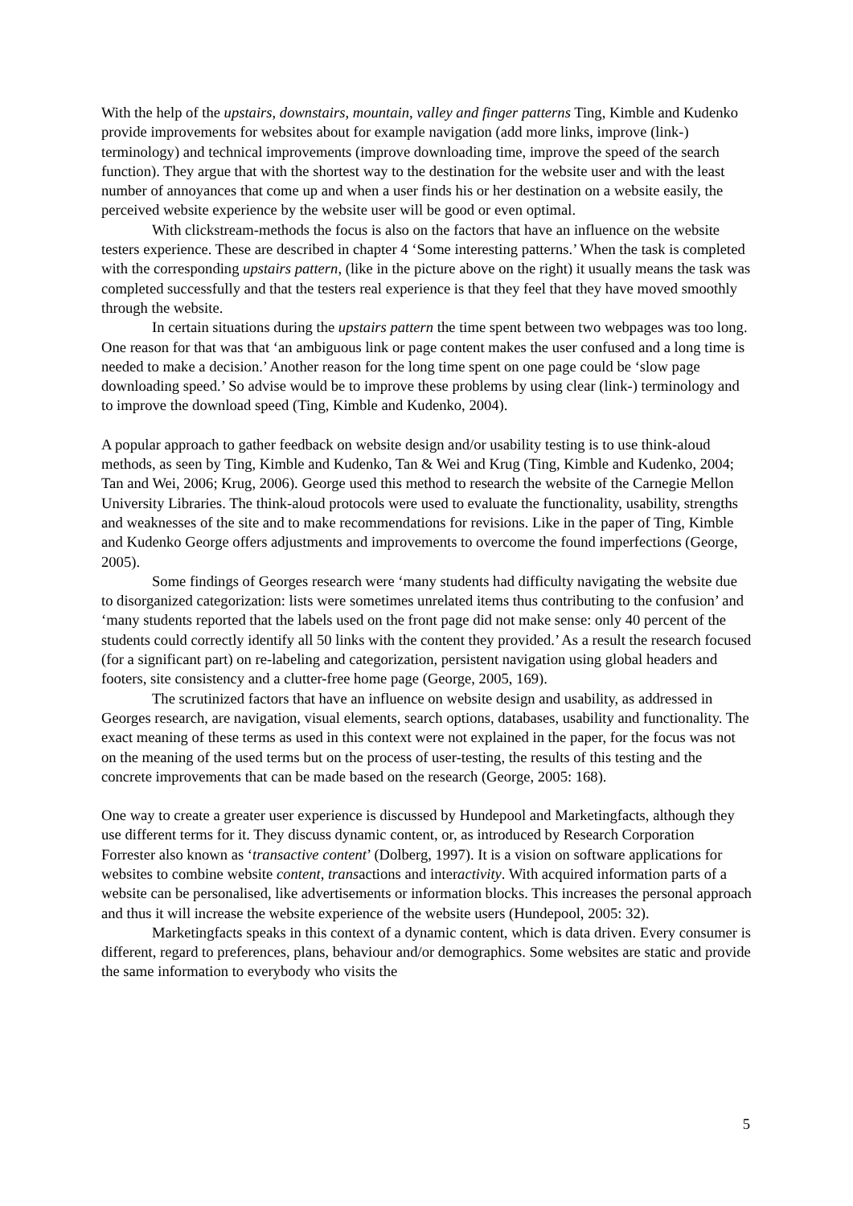With the help of the upstairs, downstairs, mountain, valley and finger patterns Ting, Kimble and Kudenko provide improvements for websites about for example navigation (add more links, improve (link-) terminology) and technical improvements (improve downloading time, improve the speed of the search function). They argue that with the shortest way to the destination for the website user and with the least number of annoyances that come up and when a user finds his or her destination on a website easily, the perceived website experience by the website user will be good or even optimal.
With clickstream-methods the focus is also on the factors that have an influence on the website testers experience. These are described in chapter 4 ‘Some interesting patterns.’ When the task is completed with the corresponding upstairs pattern, (like in the picture above on the right) it usually means the task was completed successfully and that the testers real experience is that they feel that they have moved smoothly through the website.
In certain situations during the upstairs pattern the time spent between two webpages was too long. One reason for that was that ‘an ambiguous link or page content makes the user confused and a long time is needed to make a decision.’ Another reason for the long time spent on one page could be ‘slow page downloading speed.’ So advise would be to improve these problems by using clear (link-) terminology and to improve the download speed (Ting, Kimble and Kudenko, 2004).
A popular approach to gather feedback on website design and/or usability testing is to use think-aloud methods, as seen by Ting, Kimble and Kudenko, Tan & Wei and Krug (Ting, Kimble and Kudenko, 2004; Tan and Wei, 2006; Krug, 2006). George used this method to research the website of the Carnegie Mellon University Libraries. The think-aloud protocols were used to evaluate the functionality, usability, strengths and weaknesses of the site and to make recommendations for revisions. Like in the paper of Ting, Kimble and Kudenko George offers adjustments and improvements to overcome the found imperfections (George, 2005).
Some findings of Georges research were ‘many students had difficulty navigating the website due to disorganized categorization: lists were sometimes unrelated items thus contributing to the confusion’ and ‘many students reported that the labels used on the front page did not make sense: only 40 percent of the students could correctly identify all 50 links with the content they provided.’ As a result the research focused (for a significant part) on re-labeling and categorization, persistent navigation using global headers and footers, site consistency and a clutter-free home page (George, 2005, 169).
The scrutinized factors that have an influence on website design and usability, as addressed in Georges research, are navigation, visual elements, search options, databases, usability and functionality. The exact meaning of these terms as used in this context were not explained in the paper, for the focus was not on the meaning of the used terms but on the process of user-testing, the results of this testing and the concrete improvements that can be made based on the research (George, 2005: 168).
One way to create a greater user experience is discussed by Hundepool and Marketingfacts, although they use different terms for it. They discuss dynamic content, or, as introduced by Research Corporation Forrester also known as ‘transactive content’ (Dolberg, 1997). It is a vision on software applications for websites to combine website content, transactions and interactivity. With acquired information parts of a website can be personalised, like advertisements or information blocks. This increases the personal approach and thus it will increase the website experience of the website users (Hundepool, 2005: 32).
Marketingfacts speaks in this context of a dynamic content, which is data driven. Every consumer is different, regard to preferences, plans, behaviour and/or demographics. Some websites are static and provide the same information to everybody who visits the
5